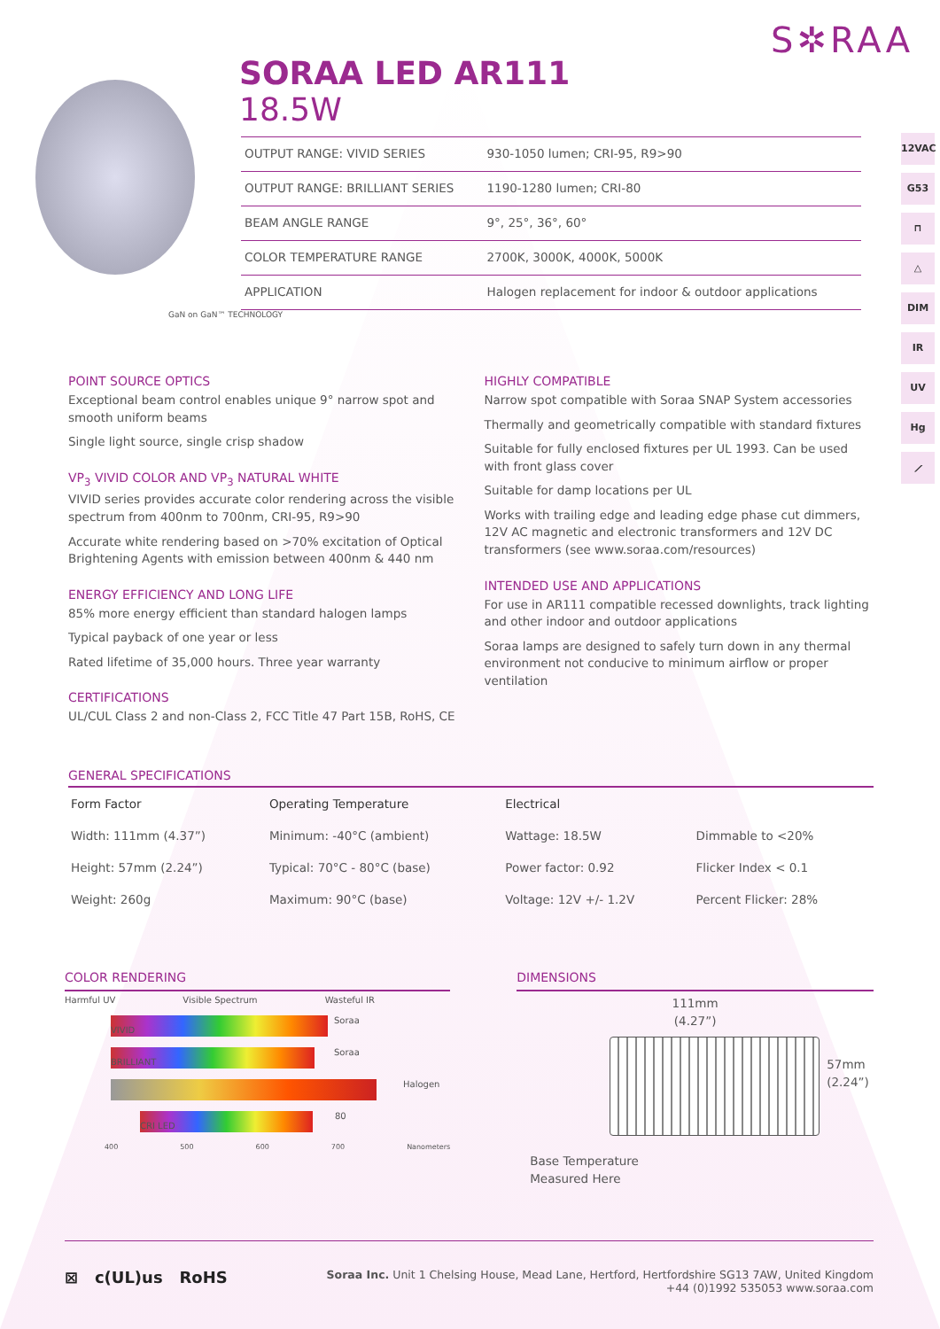S✲RAA
SORAA LED AR111
18.5W
12VAC
G53
⊓
△
DIM
IR
UV
Hg
⟋
| OUTPUT RANGE: VIVID SERIES | 930-1050 lumen; CRI-95, R9>90 |
| OUTPUT RANGE: BRILLIANT SERIES | 1190-1280 lumen; CRI-80 |
| BEAM ANGLE RANGE | 9°, 25°, 36°, 60° |
| COLOR TEMPERATURE RANGE | 2700K, 3000K, 4000K, 5000K |
| APPLICATION | Halogen replacement for indoor & outdoor applications |
GaN on GaN™ TECHNOLOGY
POINT SOURCE OPTICS
Exceptional beam control enables unique 9° narrow spot and smooth uniform beams
Single light source, single crisp shadow
VP<sub>3</sub> VIVID COLOR AND VP<sub>3</sub> NATURAL WHITE
VIVID series provides accurate color rendering across the visible spectrum from 400nm to 700nm, CRI-95, R9>90
Accurate white rendering based on >70% excitation of Optical Brightening Agents with emission between 400nm & 440 nm
ENERGY EFFICIENCY AND LONG LIFE
85% more energy efficient than standard halogen lamps
Typical payback of one year or less
Rated lifetime of 35,000 hours. Three year warranty
CERTIFICATIONS
UL/CUL Class 2 and non-Class 2, FCC Title 47 Part 15B, RoHS, CE
HIGHLY COMPATIBLE
Narrow spot compatible with Soraa SNAP System accessories
Thermally and geometrically compatible with standard fixtures
Suitable for fully enclosed fixtures per UL 1993. Can be used with front glass cover
Suitable for damp locations per UL
Works with trailing edge and leading edge phase cut dimmers, 12V AC magnetic and electronic transformers and 12V DC transformers (see www.soraa.com/resources)
INTENDED USE AND APPLICATIONS
For use in AR111 compatible recessed downlights, track lighting and other indoor and outdoor applications
Soraa lamps are designed to safely turn down in any thermal environment not conducive to minimum airflow or proper ventilation
GENERAL SPECIFICATIONS
| Form Factor | Operating Temperature | Electrical | |
| --- | --- | --- | --- |
| Width: 111mm (4.37”) | Minimum: -40°C (ambient) | Wattage: 18.5W | Dimmable to <20% |
| Height: 57mm (2.24”) | Typical: 70°C - 80°C (base) | Power factor: 0.92 | Flicker Index < 0.1 |
| Weight: 260g | Maximum: 90°C (base) | Voltage: 12V +/- 1.2V | Percent Flicker: 28% |
COLOR RENDERING
Harmful UV Visible Spectrum Wasteful IR
Soraa VIVID
Soraa BRILLIANT
Halogen
80 CRI LED
400 500 600 700 Nanometers
DIMENSIONS
111mm
(4.27”)
57mm
(2.24”)
Base Temperature
Measured Here
⊠ c(UL)us RoHS
Soraa Inc. Unit 1 Chelsing House, Mead Lane, Hertford, Hertfordshire SG13 7AW, United Kingdom
+44 (0)1992 535053 www.soraa.com